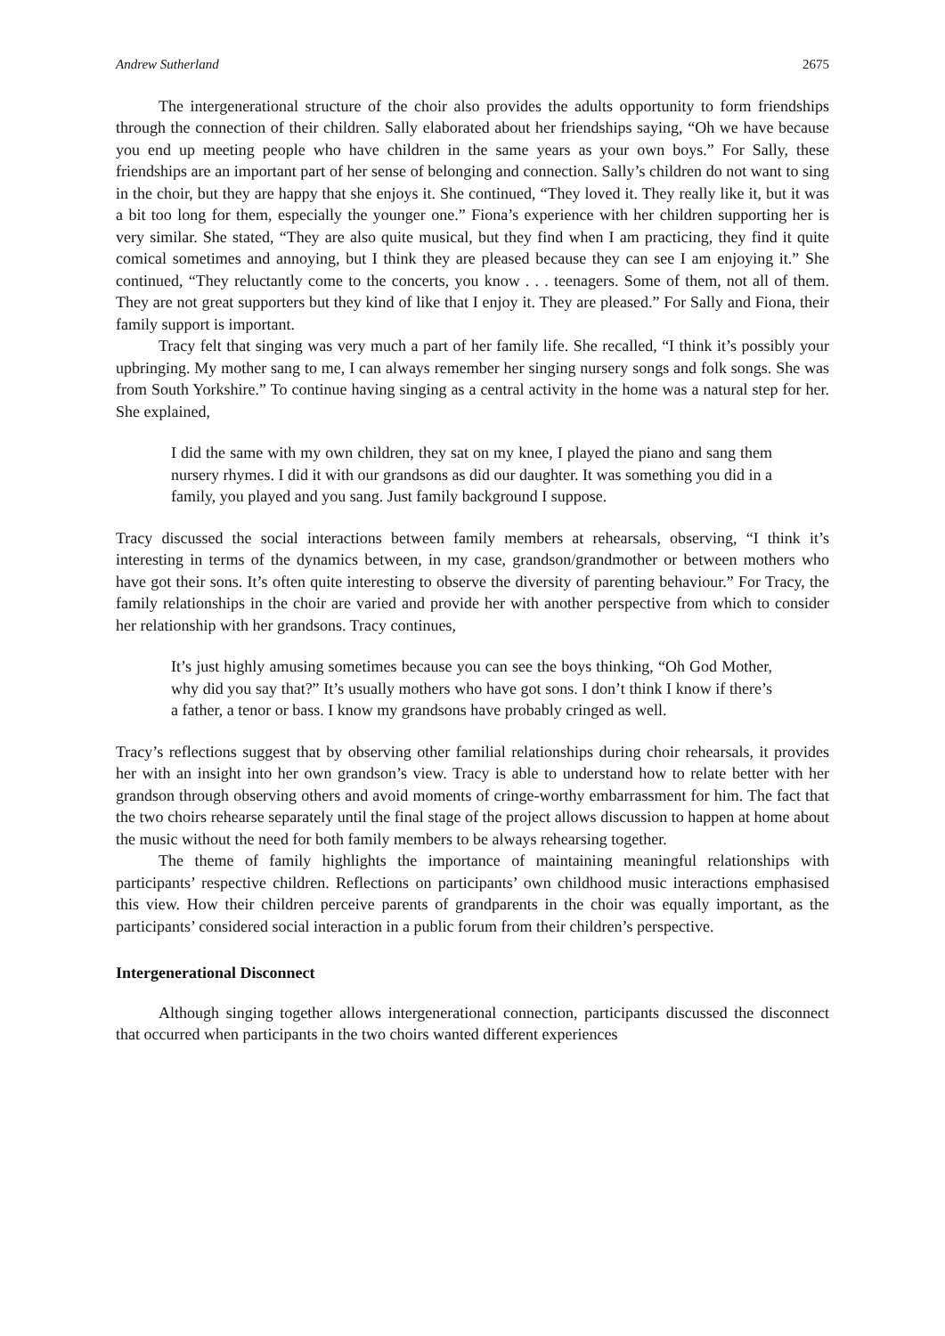Andrew Sutherland 2675
The intergenerational structure of the choir also provides the adults opportunity to form friendships through the connection of their children. Sally elaborated about her friendships saying, “Oh we have because you end up meeting people who have children in the same years as your own boys.” For Sally, these friendships are an important part of her sense of belonging and connection. Sally’s children do not want to sing in the choir, but they are happy that she enjoys it. She continued, “They loved it. They really like it, but it was a bit too long for them, especially the younger one.” Fiona’s experience with her children supporting her is very similar. She stated, “They are also quite musical, but they find when I am practicing, they find it quite comical sometimes and annoying, but I think they are pleased because they can see I am enjoying it.” She continued, “They reluctantly come to the concerts, you know . . . teenagers. Some of them, not all of them. They are not great supporters but they kind of like that I enjoy it. They are pleased.” For Sally and Fiona, their family support is important.
Tracy felt that singing was very much a part of her family life. She recalled, “I think it’s possibly your upbringing. My mother sang to me, I can always remember her singing nursery songs and folk songs. She was from South Yorkshire.” To continue having singing as a central activity in the home was a natural step for her. She explained,
I did the same with my own children, they sat on my knee, I played the piano and sang them nursery rhymes. I did it with our grandsons as did our daughter. It was something you did in a family, you played and you sang. Just family background I suppose.
Tracy discussed the social interactions between family members at rehearsals, observing, “I think it’s interesting in terms of the dynamics between, in my case, grandson/grandmother or between mothers who have got their sons. It’s often quite interesting to observe the diversity of parenting behaviour.” For Tracy, the family relationships in the choir are varied and provide her with another perspective from which to consider her relationship with her grandsons. Tracy continues,
It’s just highly amusing sometimes because you can see the boys thinking, “Oh God Mother, why did you say that?” It’s usually mothers who have got sons. I don’t think I know if there’s a father, a tenor or bass. I know my grandsons have probably cringed as well.
Tracy’s reflections suggest that by observing other familial relationships during choir rehearsals, it provides her with an insight into her own grandson’s view. Tracy is able to understand how to relate better with her grandson through observing others and avoid moments of cringe-worthy embarrassment for him. The fact that the two choirs rehearse separately until the final stage of the project allows discussion to happen at home about the music without the need for both family members to be always rehearsing together.
The theme of family highlights the importance of maintaining meaningful relationships with participants’ respective children. Reflections on participants’ own childhood music interactions emphasised this view. How their children perceive parents of grandparents in the choir was equally important, as the participants’ considered social interaction in a public forum from their children’s perspective.
Intergenerational Disconnect
Although singing together allows intergenerational connection, participants discussed the disconnect that occurred when participants in the two choirs wanted different experiences